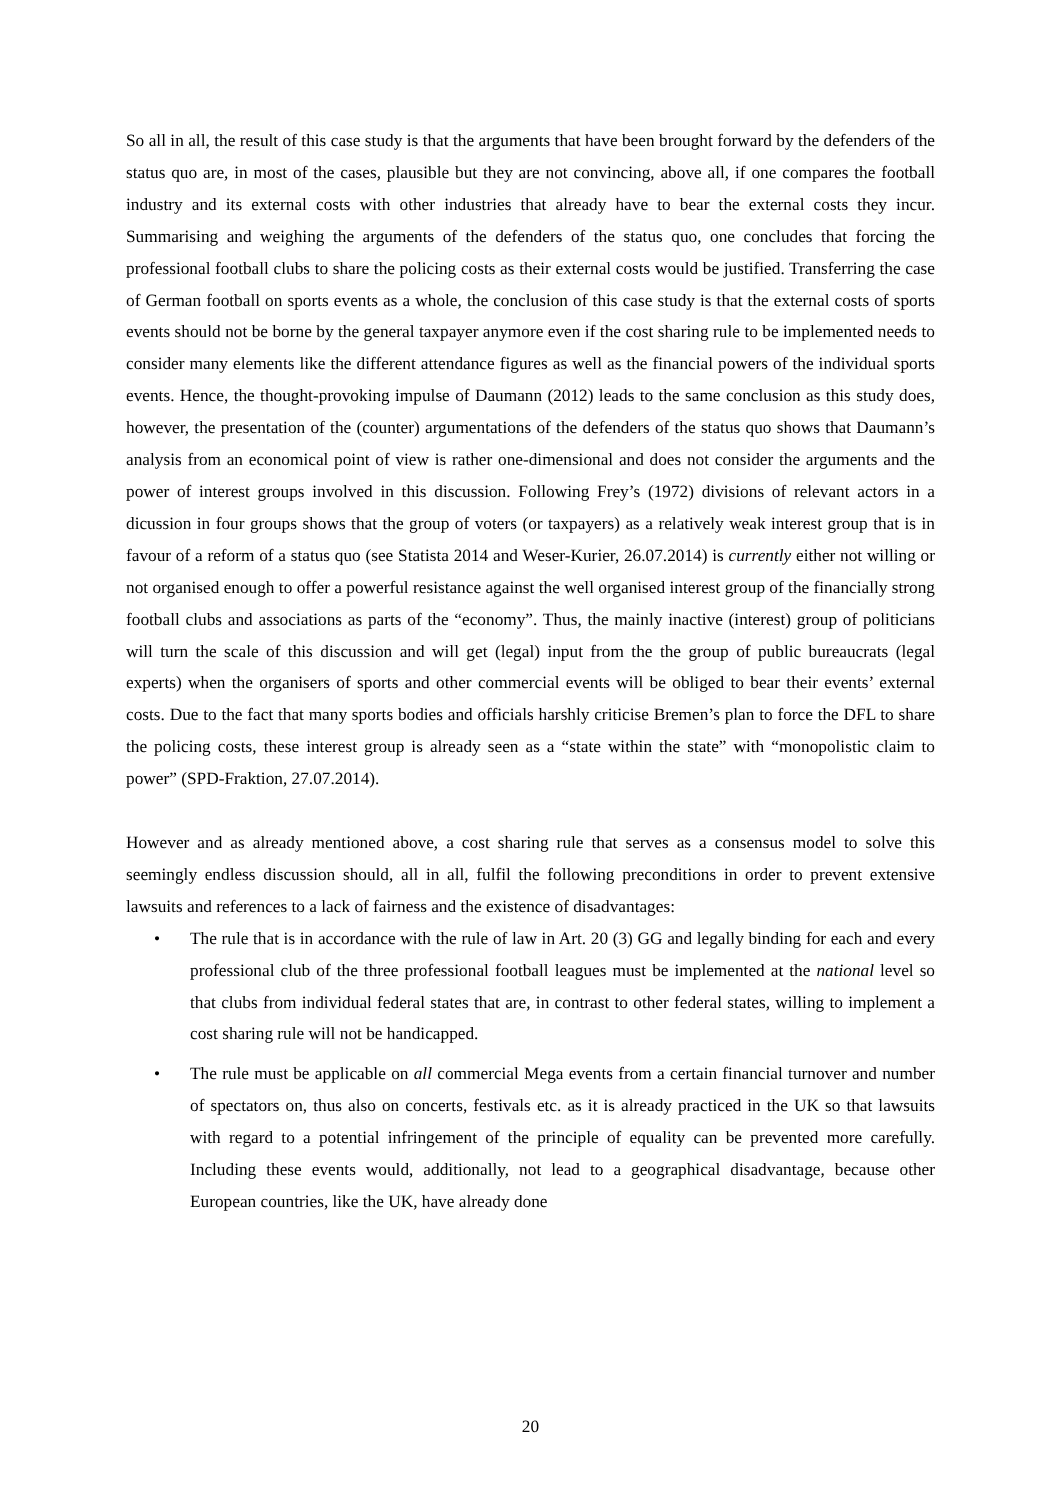So all in all, the result of this case study is that the arguments that have been brought forward by the defenders of the status quo are, in most of the cases, plausible but they are not convincing, above all, if one compares the football industry and its external costs with other industries that already have to bear the external costs they incur. Summarising and weighing the arguments of the defenders of the status quo, one concludes that forcing the professional football clubs to share the policing costs as their external costs would be justified. Transferring the case of German football on sports events as a whole, the conclusion of this case study is that the external costs of sports events should not be borne by the general taxpayer anymore even if the cost sharing rule to be implemented needs to consider many elements like the different attendance figures as well as the financial powers of the individual sports events. Hence, the thought-provoking impulse of Daumann (2012) leads to the same conclusion as this study does, however, the presentation of the (counter) argumentations of the defenders of the status quo shows that Daumann’s analysis from an economical point of view is rather one-dimensional and does not consider the arguments and the power of interest groups involved in this discussion. Following Frey’s (1972) divisions of relevant actors in a dicussion in four groups shows that the group of voters (or taxpayers) as a relatively weak interest group that is in favour of a reform of a status quo (see Statista 2014 and Weser-Kurier, 26.07.2014) is currently either not willing or not organised enough to offer a powerful resistance against the well organised interest group of the financially strong football clubs and associations as parts of the “economy”. Thus, the mainly inactive (interest) group of politicians will turn the scale of this discussion and will get (legal) input from the the group of public bureaucrats (legal experts) when the organisers of sports and other commercial events will be obliged to bear their events’ external costs. Due to the fact that many sports bodies and officials harshly criticise Bremen’s plan to force the DFL to share the policing costs, these interest group is already seen as a “state within the state” with “monopolistic claim to power” (SPD-Fraktion, 27.07.2014).
However and as already mentioned above, a cost sharing rule that serves as a consensus model to solve this seemingly endless discussion should, all in all, fulfil the following preconditions in order to prevent extensive lawsuits and references to a lack of fairness and the existence of disadvantages:
• The rule that is in accordance with the rule of law in Art. 20 (3) GG and legally binding for each and every professional club of the three professional football leagues must be implemented at the national level so that clubs from individual federal states that are, in contrast to other federal states, willing to implement a cost sharing rule will not be handicapped.
• The rule must be applicable on all commercial Mega events from a certain financial turnover and number of spectators on, thus also on concerts, festivals etc. as it is already practiced in the UK so that lawsuits with regard to a potential infringement of the principle of equality can be prevented more carefully. Including these events would, additionally, not lead to a geographical disadvantage, because other European countries, like the UK, have already done
20